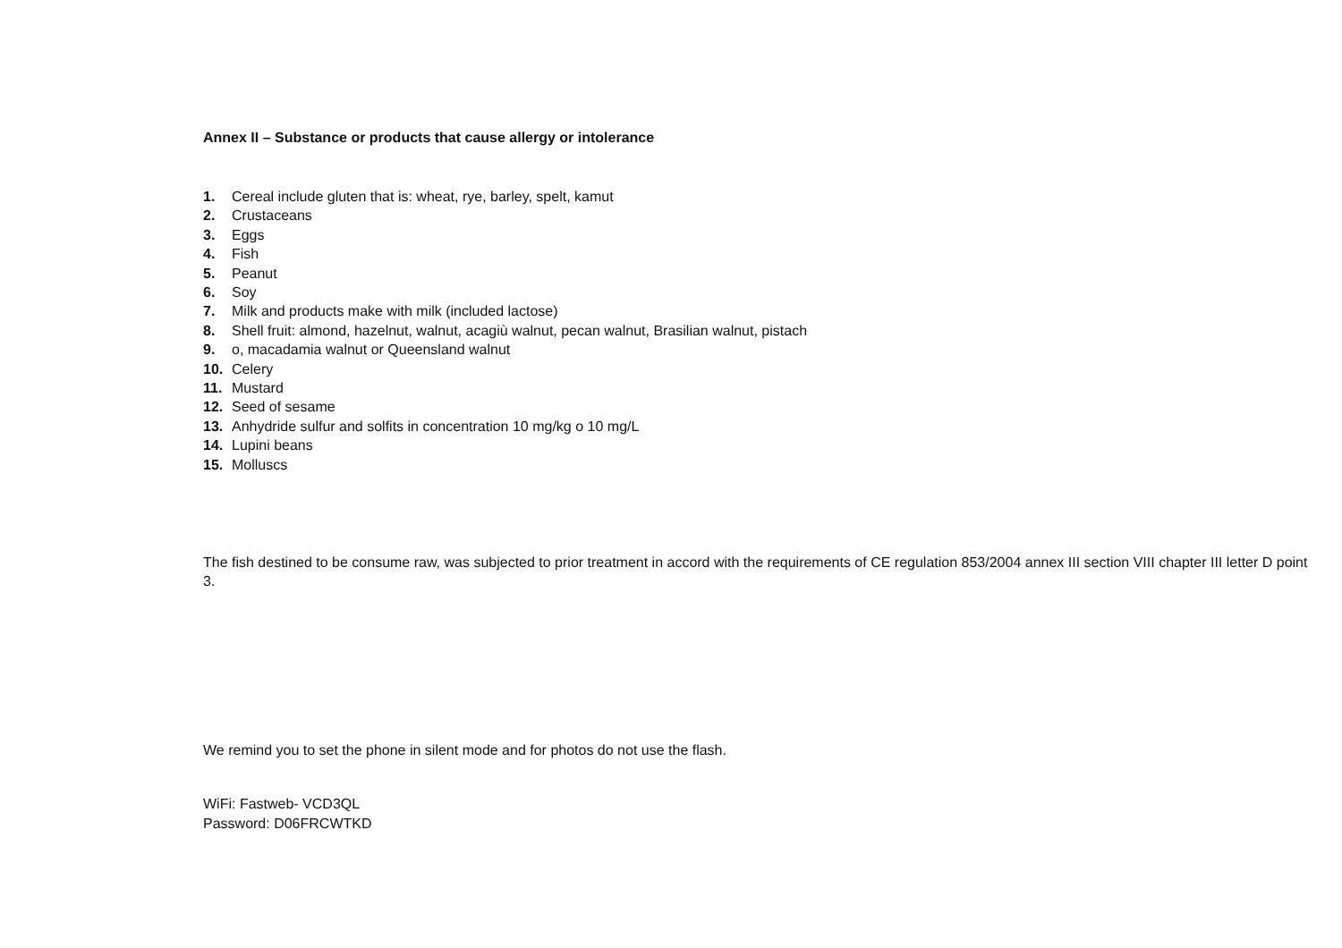Annex II – Substance or products that cause allergy or intolerance
1. Cereal include gluten that is: wheat, rye, barley, spelt, kamut
2. Crustaceans
3. Eggs
4. Fish
5. Peanut
6. Soy
7. Milk and products make with milk (included lactose)
8. Shell fruit: almond, hazelnut, walnut, acagiù walnut, pecan walnut, Brasilian walnut, pistach
9. o, macadamia walnut or Queensland walnut
10. Celery
11. Mustard
12. Seed of sesame
13. Anhydride sulfur and solfits in concentration 10 mg/kg o 10 mg/L
14. Lupini beans
15. Molluscs
The fish destined to be consume raw, was subjected to prior treatment in accord with the requirements of CE regulation 853/2004 annex III section VIII chapter III letter D point 3.
We remind you to set the phone in silent mode and for photos do not use the flash.
WiFi: Fastweb- VCD3QL
Password: D06FRCWTKD